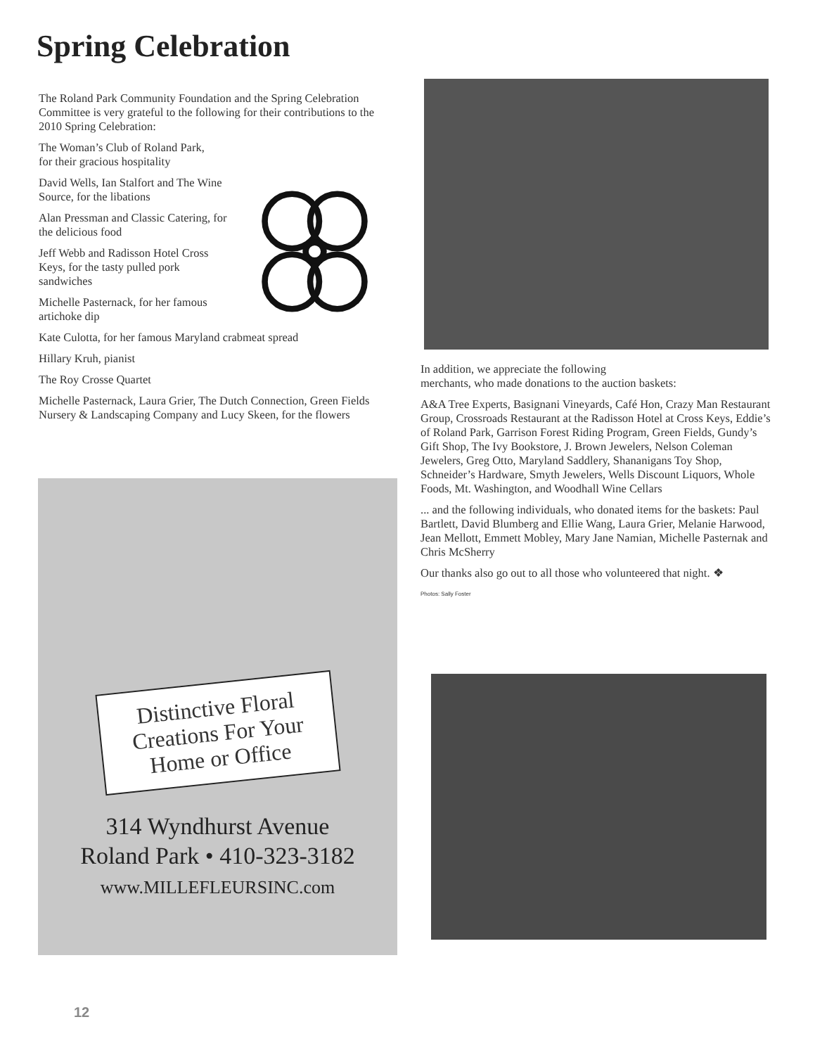Spring Celebration
The Roland Park Community Foundation and the Spring Celebration Committee is very grateful to the following for their contributions to the 2010 Spring Celebration:
The Woman’s Club of Roland Park,
for their gracious hospitality
David Wells, Ian Stalfort and The Wine Source, for the libations
Alan Pressman and Classic Catering, for the delicious food
Jeff Webb and Radisson Hotel Cross Keys, for the tasty pulled pork sandwiches
Michelle Pasternack, for her famous artichoke dip
Kate Culotta, for her famous Maryland crabmeat spread
Hillary Kruh, pianist
The Roy Crosse Quartet
Michelle Pasternack, Laura Grier, The Dutch Connection, Green Fields Nursery & Landscaping Company and Lucy Skeen, for the flowers
Distinctive Floral Creations For Your Home or Office
314 Wyndhurst Avenue
Roland Park • 410-323-3182
www.MILLEFLEURSINC.com
In addition, we appreciate the following
merchants, who made donations to the auction baskets:
A&A Tree Experts, Basignani Vineyards, Café Hon, Crazy Man Restaurant Group, Crossroads Restaurant at the Radisson Hotel at Cross Keys, Eddie’s of Roland Park, Garrison Forest Riding Program, Green Fields, Gundy’s Gift Shop, The Ivy Bookstore, J. Brown Jewelers, Nelson Coleman Jewelers, Greg Otto, Maryland Saddlery, Shananigans Toy Shop, Schneider’s Hardware, Smyth Jewelers, Wells Discount Liquors, Whole Foods, Mt. Washington, and Woodhall Wine Cellars
... and the following individuals, who donated items for the baskets: Paul Bartlett, David Blumberg and Ellie Wang, Laura Grier, Melanie Harwood, Jean Mellott, Emmett Mobley, Mary Jane Namian, Michelle Pasternak and Chris McSherry
Our thanks also go out to all those who volunteered that night. ❖
Photos: Sally Foster
12